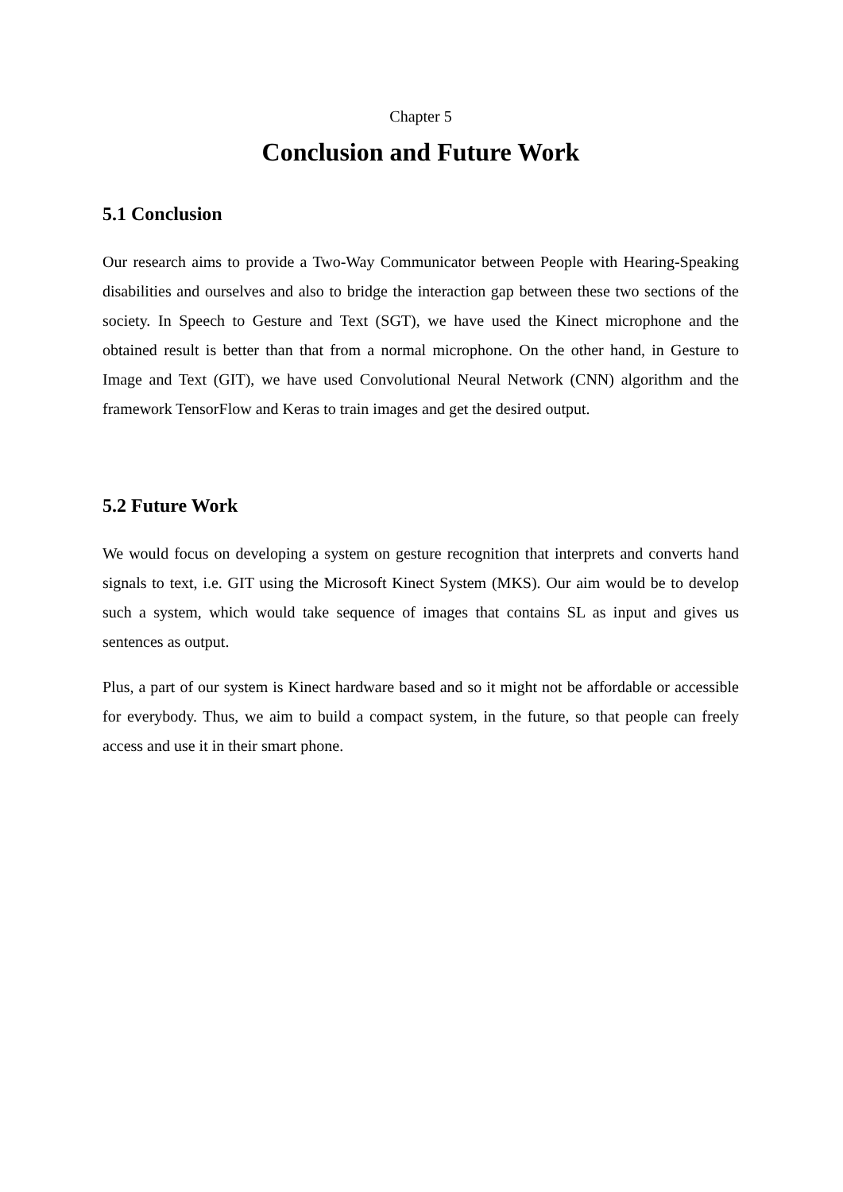Chapter 5
Conclusion and Future Work
5.1 Conclusion
Our research aims to provide a Two-Way Communicator between People with Hearing-Speaking disabilities and ourselves and also to bridge the interaction gap between these two sections of the society. In Speech to Gesture and Text (SGT), we have used the Kinect microphone and the obtained result is better than that from a normal microphone. On the other hand, in Gesture to Image and Text (GIT), we have used Convolutional Neural Network (CNN) algorithm and the framework TensorFlow and Keras to train images and get the desired output.
5.2 Future Work
We would focus on developing a system on gesture recognition that interprets and converts hand signals to text, i.e. GIT using the Microsoft Kinect System (MKS). Our aim would be to develop such a system, which would take sequence of images that contains SL as input and gives us sentences as output.
Plus, a part of our system is Kinect hardware based and so it might not be affordable or accessible for everybody. Thus, we aim to build a compact system, in the future, so that people can freely access and use it in their smart phone.